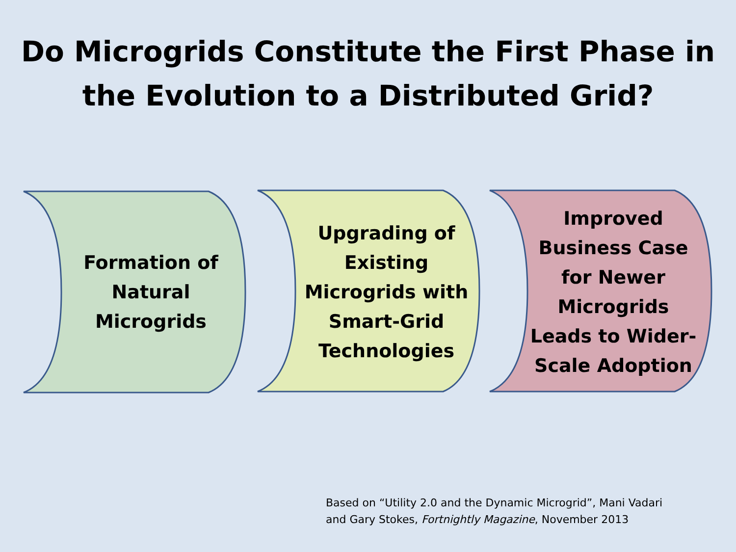Do Microgrids Constitute the First Phase in
the Evolution to a Distributed Grid?
Formation of
Natural
Microgrids
Upgrading of
Existing
Microgrids with
Smart-Grid
Technologies
Improved
Business Case
for Newer
Microgrids
Leads to Wider-
Scale Adoption
Based on “Utility 2.0 and the Dynamic Microgrid”, Mani Vadari
and Gary Stokes, Fortnightly Magazine, November 2013